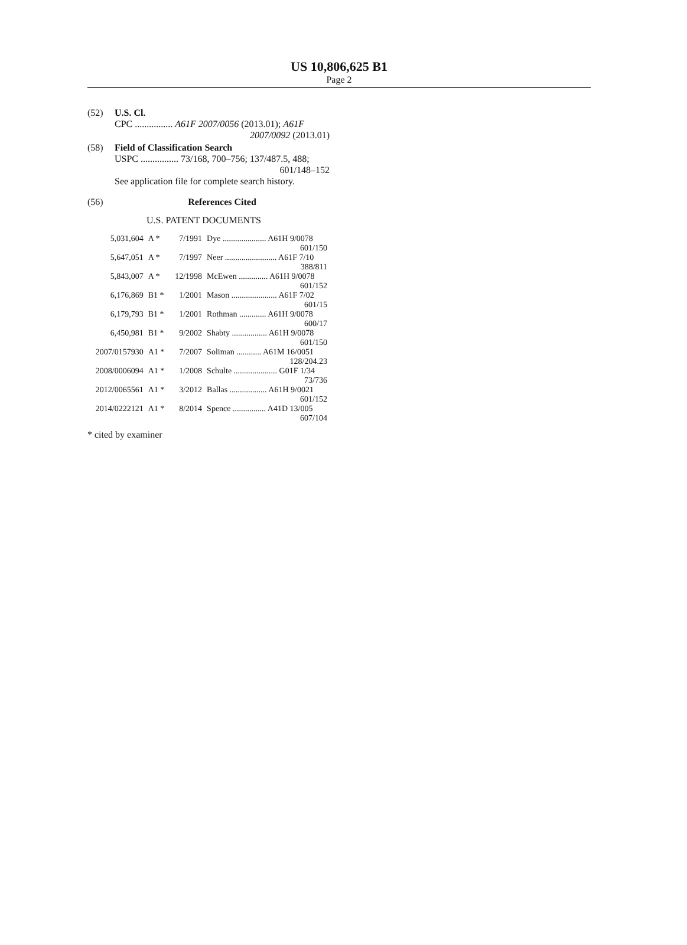US 10,806,625 B1
Page 2
(52) U.S. Cl.
CPC ................ A61F 2007/0056 (2013.01); A61F
2007/0092 (2013.01)
(58) Field of Classification Search
USPC ................ 73/168, 700–756; 137/487.5, 488;
601/148–152
See application file for complete search history.
(56) References Cited
U.S. PATENT DOCUMENTS
| 5,031,604 | A * | 7/1991 | Dye ..................... A61H 9/0078 601/150 |
| 5,647,051 | A * | 7/1997 | Neer ......................... A61F 7/10 388/811 |
| 5,843,007 | A * | 12/1998 | McEwen .............. A61H 9/0078 601/152 |
| 6,176,869 | B1 * | 1/2001 | Mason ...................... A61F 7/02 601/15 |
| 6,179,793 | B1 * | 1/2001 | Rothman ............. A61H 9/0078 600/17 |
| 6,450,981 | B1 * | 9/2002 | Shabty ................. A61H 9/0078 601/150 |
| 2007/0157930 | A1 * | 7/2007 | Soliman ............ A61M 16/0051 128/204.23 |
| 2008/0006094 | A1 * | 1/2008 | Schulte ..................... G01F 1/34 73/736 |
| 2012/0065561 | A1 * | 3/2012 | Ballas .................. A61H 9/0021 601/152 |
| 2014/0222121 | A1 * | 8/2014 | Spence ................ A41D 13/005 607/104 |
* cited by examiner